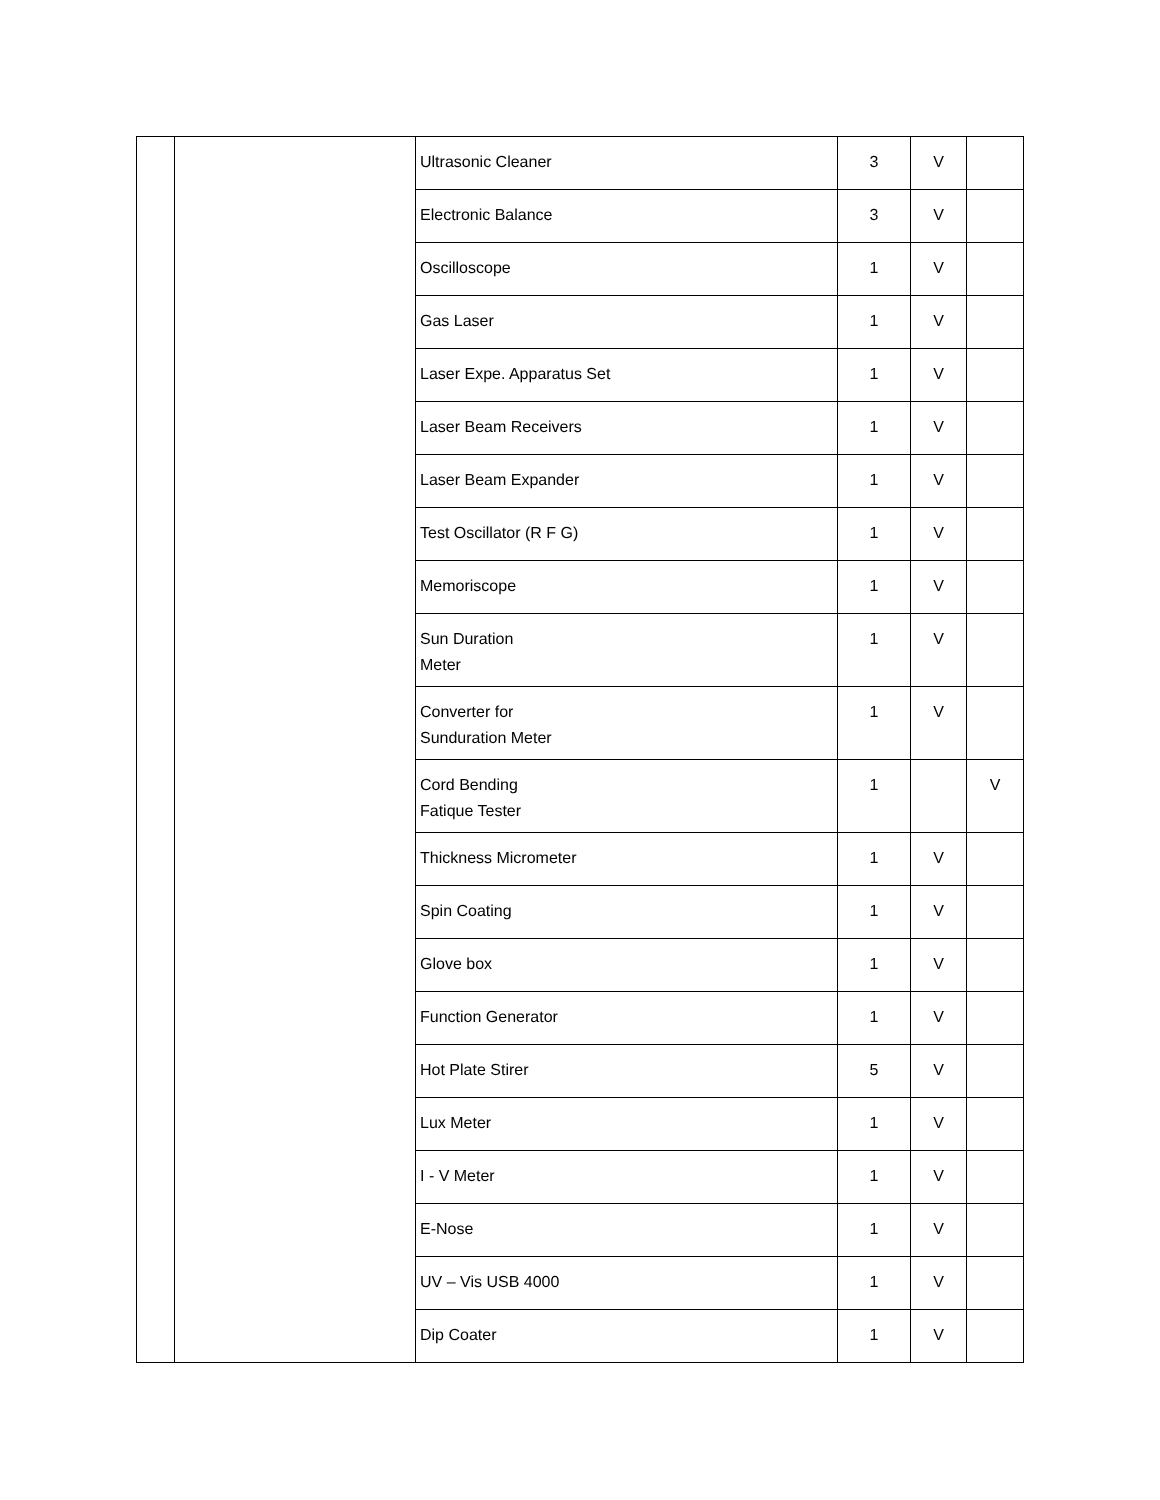| | | Ultrasonic Cleaner | 3 | V | |
| | | Electronic Balance | 3 | V | |
| | | Oscilloscope | 1 | V | |
| | | Gas Laser | 1 | V | |
| | | Laser Expe. Apparatus Set | 1 | V | |
| | | Laser Beam Receivers | 1 | V | |
| | | Laser Beam Expander | 1 | V | |
| | | Test Oscillator (R F G) | 1 | V | |
| | | Memoriscope | 1 | V | |
| | | Sun Duration Meter | 1 | V | |
| | | Converter for Sunduration Meter | 1 | V | |
| | | Cord Bending Fatique Tester | 1 | | V |
| | | Thickness Micrometer | 1 | V | |
| | | Spin Coating | 1 | V | |
| | | Glove box | 1 | V | |
| | | Function Generator | 1 | V | |
| | | Hot Plate Stirer | 5 | V | |
| | | Lux Meter | 1 | V | |
| | | I - V Meter | 1 | V | |
| | | E-Nose | 1 | V | |
| | | UV – Vis USB 4000 | 1 | V | |
| | | Dip Coater | 1 | V | |